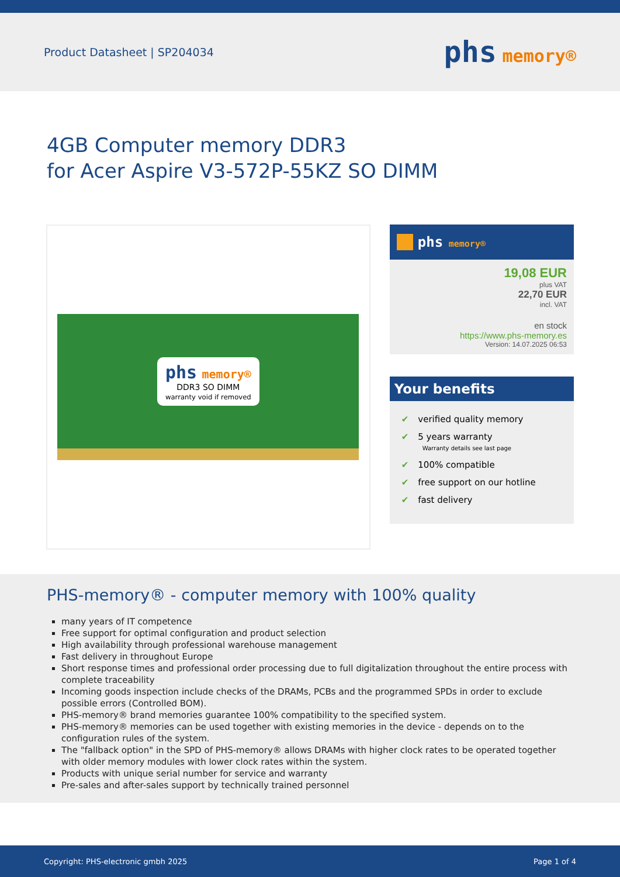Product Datasheet | SP204034
phs memory®
4GB Computer memory DDR3
for Acer Aspire V3-572P-55KZ SO DIMM
phs memory®
DDR3 SO DIMM
warranty void if removed
phs memory®
19,08 EUR
plus VAT
22,70 EUR
incl. VAT
en stock
https://www.phs-memory.es
Version: 14.07.2025 06:53
Your benefits
✔ verified quality memory
✔ 5 years warranty
Warranty details see last page
✔ 100% compatible
✔ free support on our hotline
✔ fast delivery
PHS-memory® - computer memory with 100% quality
many years of IT competence
Free support for optimal configuration and product selection
High availability through professional warehouse management
Fast delivery in throughout Europe
Short response times and professional order processing due to full digitalization throughout the entire process with complete traceability
Incoming goods inspection include checks of the DRAMs, PCBs and the programmed SPDs in order to exclude possible errors (Controlled BOM).
PHS-memory® brand memories guarantee 100% compatibility to the specified system.
PHS-memory® memories can be used together with existing memories in the device - depends on to the configuration rules of the system.
The "fallback option" in the SPD of PHS-memory® allows DRAMs with higher clock rates to be operated together with older memory modules with lower clock rates within the system.
Products with unique serial number for service and warranty
Pre-sales and after-sales support by technically trained personnel
Copyright: PHS-electronic gmbh 2025 Page 1 of 4